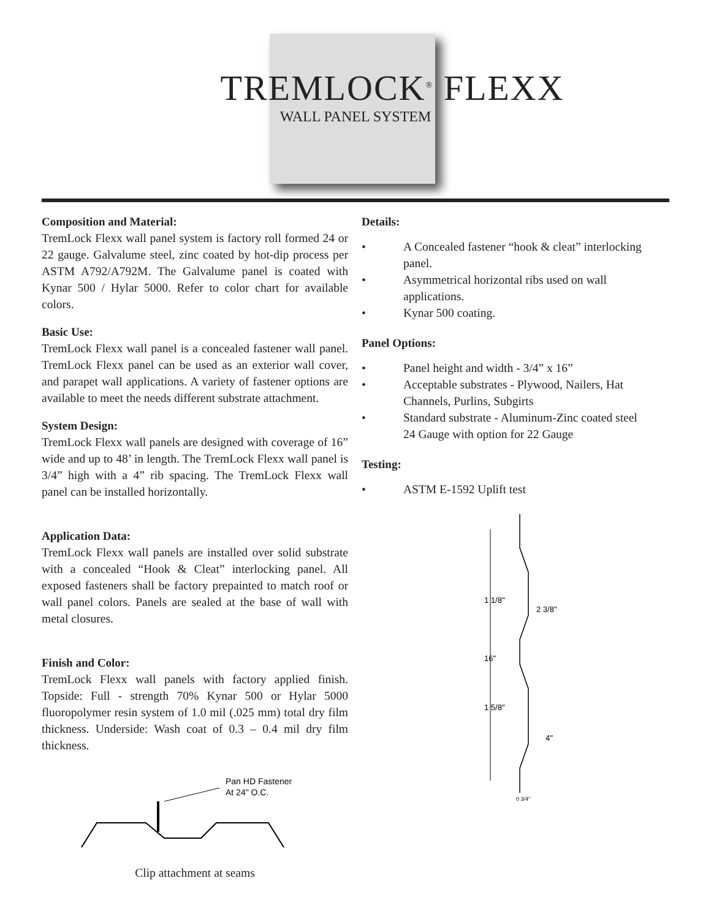TREMLOCK<sup>®</sup> FLEXX
WALL PANEL SYSTEM
Composition and Material:
TremLock Flexx wall panel system is factory roll formed 24 or 22 gauge. Galvalume steel, zinc coated by hot-dip process per ASTM A792/A792M. The Galvalume panel is coated with Kynar 500 / Hylar 5000. Refer to color chart for available colors.
Basic Use:
TremLock Flexx wall panel is a concealed fastener wall panel. TremLock Flexx panel can be used as an exterior wall cover, and parapet wall applications. A variety of fastener options are available to meet the needs different substrate attachment.
System Design:
TremLock Flexx wall panels are designed with coverage of 16” wide and up to 48’ in length. The TremLock Flexx wall panel is 3/4” high with a 4” rib spacing. The TremLock Flexx wall panel can be installed horizontally.
Application Data:
TremLock Flexx wall panels are installed over solid substrate with a concealed “Hook & Cleat” interlocking panel. All exposed fasteners shall be factory prepainted to match roof or wall panel colors. Panels are sealed at the base of wall with metal closures.
Finish and Color:
TremLock Flexx wall panels with factory applied finish. Topside: Full - strength 70% Kynar 500 or Hylar 5000 fluoropolymer resin system of 1.0 mil (.025 mm) total dry film thickness. Underside: Wash coat of 0.3 – 0.4 mil dry film thickness.
Pan HD Fastener
At 24" O.C.
Clip attachment at seams
Details:
• A Concealed fastener “hook & cleat” interlocking panel.
• Asymmetrical horizontal ribs used on wall applications.
• Kynar 500 coating.
Panel Options:
• Panel height and width - 3/4” x 16”
• Acceptable substrates - Plywood, Nailers, Hat Channels, Purlins, Subgirts
• Standard substrate - Aluminum-Zinc coated steel
24 Gauge with option for 22 Gauge
Testing:
• ASTM E-1592 Uplift test
1 1/8"
2 3/8"
16"
1 5/8"
4"
0 3/4"